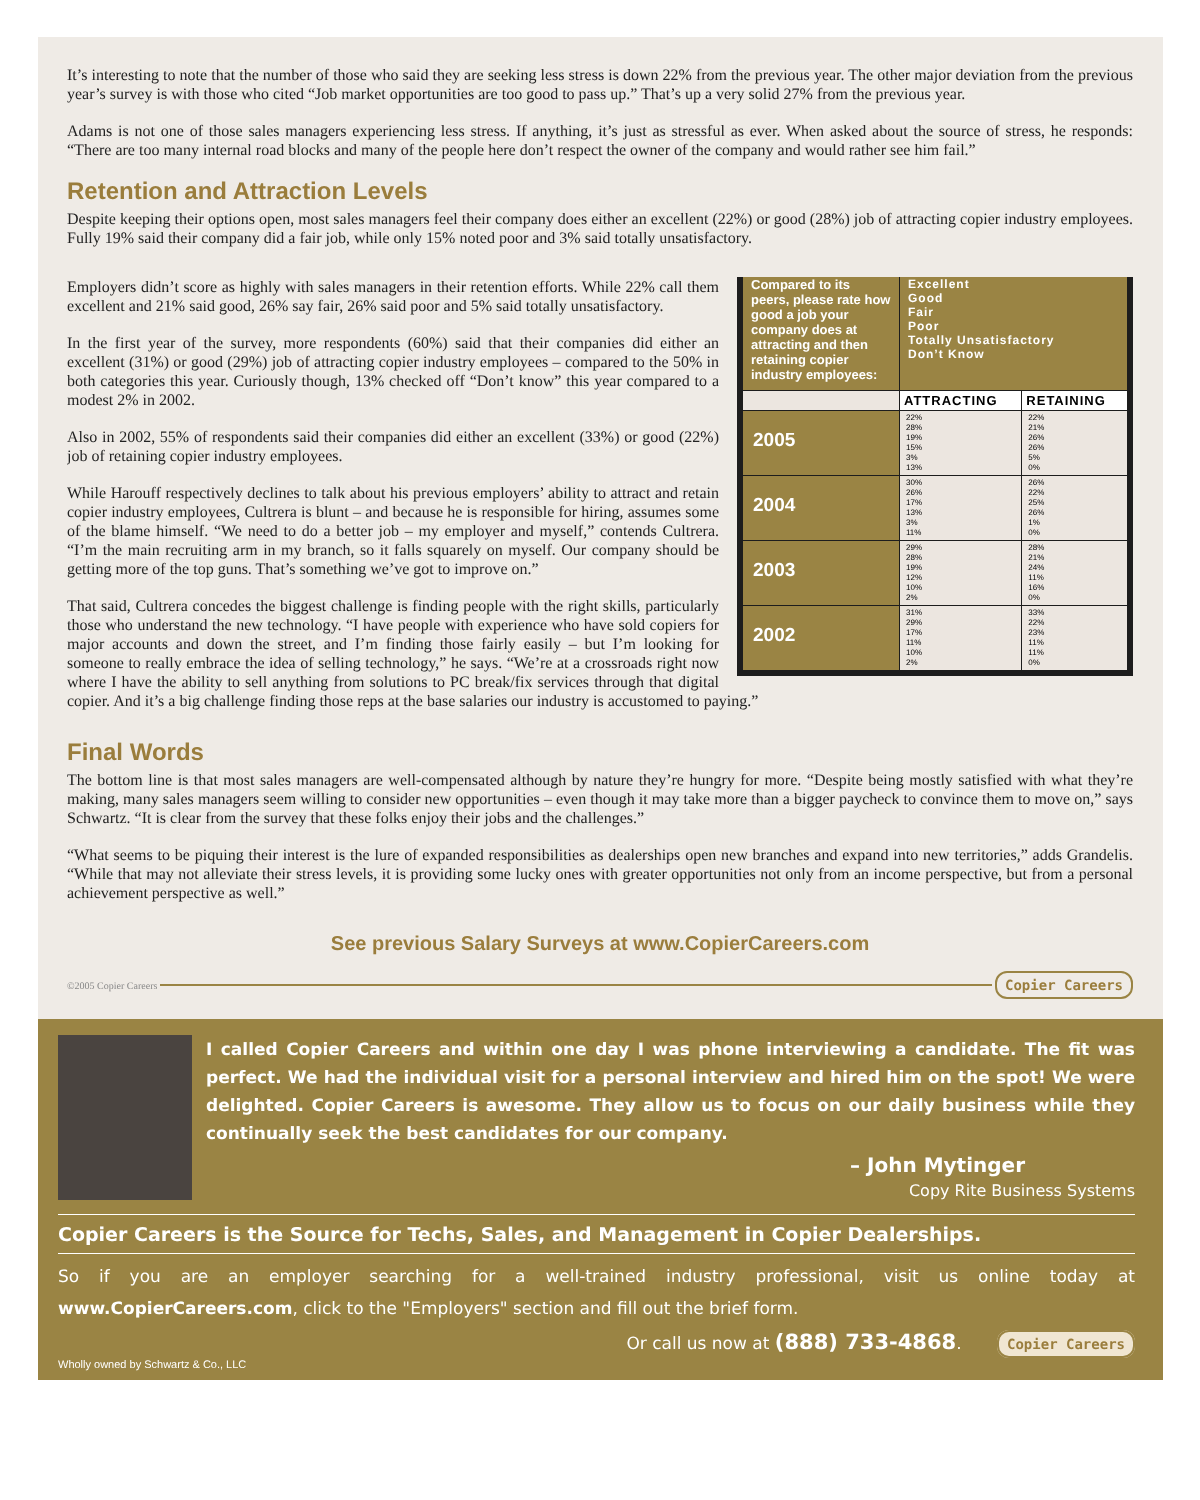It’s interesting to note that the number of those who said they are seeking less stress is down 22% from the previous year. The other major deviation from the previous year’s survey is with those who cited “Job market opportunities are too good to pass up.” That’s up a very solid 27% from the previous year.
Adams is not one of those sales managers experiencing less stress. If anything, it’s just as stressful as ever. When asked about the source of stress, he responds: “There are too many internal road blocks and many of the people here don’t respect the owner of the company and would rather see him fail.”
Retention and Attraction Levels
Despite keeping their options open, most sales managers feel their company does either an excellent (22%) or good (28%) job of attracting copier industry employees. Fully 19% said their company did a fair job, while only 15% noted poor and 3% said totally unsatisfactory.
| Compared to its peers, please rate how good a job your company does at attracting and then retaining copier industry employees: | Excellent Good Fair Poor Totally Unsatisfactory Don’t Know | |
| | ATTRACTING | RETAINING |
| 2005 | 22% 28% 19% 15% 3% 13% | 22% 21% 26% 26% 5% 0% |
| 2004 | 30% 26% 17% 13% 3% 11% | 26% 22% 25% 26% 1% 0% |
| 2003 | 29% 28% 19% 12% 10% 2% | 28% 21% 24% 11% 16% 0% |
| 2002 | 31% 29% 17% 11% 10% 2% | 33% 22% 23% 11% 11% 0% |
Employers didn’t score as highly with sales managers in their retention efforts. While 22% call them excellent and 21% said good, 26% say fair, 26% said poor and 5% said totally unsatisfactory.
In the first year of the survey, more respondents (60%) said that their companies did either an excellent (31%) or good (29%) job of attracting copier industry employees – compared to the 50% in both categories this year. Curiously though, 13% checked off “Don’t know” this year compared to a modest 2% in 2002.
Also in 2002, 55% of respondents said their companies did either an excellent (33%) or good (22%) job of retaining copier industry employees.
While Harouff respectively declines to talk about his previous employers’ ability to attract and retain copier industry employees, Cultrera is blunt – and because he is responsible for hiring, assumes some of the blame himself. “We need to do a better job – my employer and myself,” contends Cultrera. “I’m the main recruiting arm in my branch, so it falls squarely on myself. Our company should be getting more of the top guns. That’s something we’ve got to improve on.”
That said, Cultrera concedes the biggest challenge is finding people with the right skills, particularly those who understand the new technology. “I have people with experience who have sold copiers for major accounts and down the street, and I’m finding those fairly easily – but I’m looking for someone to really embrace the idea of selling technology,” he says. “We’re at a crossroads right now where I have the ability to sell anything from solutions to PC break/fix services through that digital copier. And it’s a big challenge finding those reps at the base salaries our industry is accustomed to paying.”
Final Words
The bottom line is that most sales managers are well-compensated although by nature they’re hungry for more. “Despite being mostly satisfied with what they’re making, many sales managers seem willing to consider new opportunities – even though it may take more than a bigger paycheck to convince them to move on,” says Schwartz. “It is clear from the survey that these folks enjoy their jobs and the challenges.”
“What seems to be piquing their interest is the lure of expanded responsibilities as dealerships open new branches and expand into new territories,” adds Grandelis. “While that may not alleviate their stress levels, it is providing some lucky ones with greater opportunities not only from an income perspective, but from a personal achievement perspective as well.”
See previous Salary Surveys at www.CopierCareers.com
©2005 Copier Careers Copier Careers
I called Copier Careers and within one day I was phone interviewing a candidate. The fit was perfect. We had the individual visit for a personal interview and hired him on the spot! We were delighted. Copier Careers is awesome. They allow us to focus on our daily business while they continually seek the best candidates for our company.
– John Mytinger
Copy Rite Business Systems
Copier Careers is the Source for Techs, Sales, and Management in Copier Dealerships.
So if you are an employer searching for a well-trained industry professional, visit us online today at www.CopierCareers.com, click to the "Employers" section and fill out the brief form.
Or call us now at (888) 733-4868. Copier Careers
Wholly owned by Schwartz & Co., LLC